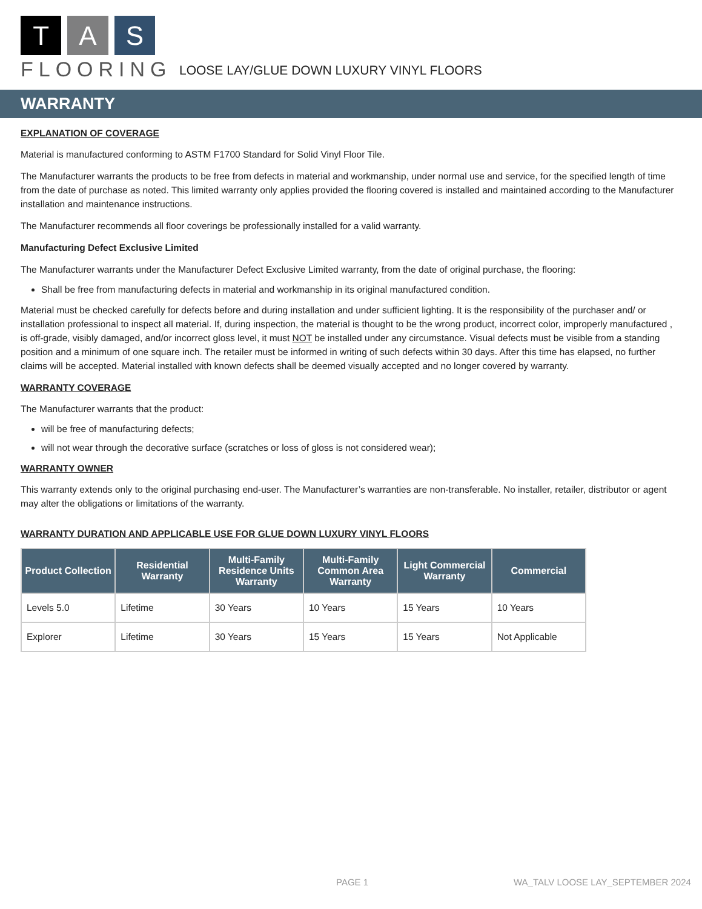T A S
FLOORING
LOOSE LAY/GLUE DOWN LUXURY VINYL FLOORS
WARRANTY
EXPLANATION OF COVERAGE
Material is manufactured conforming to ASTM F1700 Standard for Solid Vinyl Floor Tile.
The Manufacturer warrants the products to be free from defects in material and workmanship, under normal use and service, for the specified length of time from the date of purchase as noted. This limited warranty only applies provided the flooring covered is installed and maintained according to the Manufacturer installation and maintenance instructions.
The Manufacturer recommends all floor coverings be professionally installed for a valid warranty.
Manufacturing Defect Exclusive Limited
The Manufacturer warrants under the Manufacturer Defect Exclusive Limited warranty, from the date of original purchase, the flooring:
Shall be free from manufacturing defects in material and workmanship in its original manufactured condition.
Material must be checked carefully for defects before and during installation and under sufficient lighting. It is the responsibility of the purchaser and/ or installation professional to inspect all material. If, during inspection, the material is thought to be the wrong product, incorrect color, improperly manufactured , is off-grade, visibly damaged, and/or incorrect gloss level, it must NOT be installed under any circumstance. Visual defects must be visible from a standing position and a minimum of one square inch. The retailer must be informed in writing of such defects within 30 days. After this time has elapsed, no further claims will be accepted. Material installed with known defects shall be deemed visually accepted and no longer covered by warranty.
WARRANTY COVERAGE
The Manufacturer warrants that the product:
will be free of manufacturing defects;
will not wear through the decorative surface (scratches or loss of gloss is not considered wear);
WARRANTY OWNER
This warranty extends only to the original purchasing end-user. The Manufacturer’s warranties are non-transferable. No installer, retailer, distributor or agent may alter the obligations or limitations of the warranty.
WARRANTY DURATION AND APPLICABLE USE FOR GLUE DOWN LUXURY VINYL FLOORS
| Product Collection | Residential Warranty | Multi-Family Residence Units Warranty | Multi-Family Common Area Warranty | Light Commercial Warranty | Commercial |
| --- | --- | --- | --- | --- | --- |
| Levels 5.0 | Lifetime | 30 Years | 10 Years | 15 Years | 10 Years |
| Explorer | Lifetime | 30 Years | 15 Years | 15 Years | Not Applicable |
PAGE 1
WA_TALV LOOSE LAY_SEPTEMBER 2024